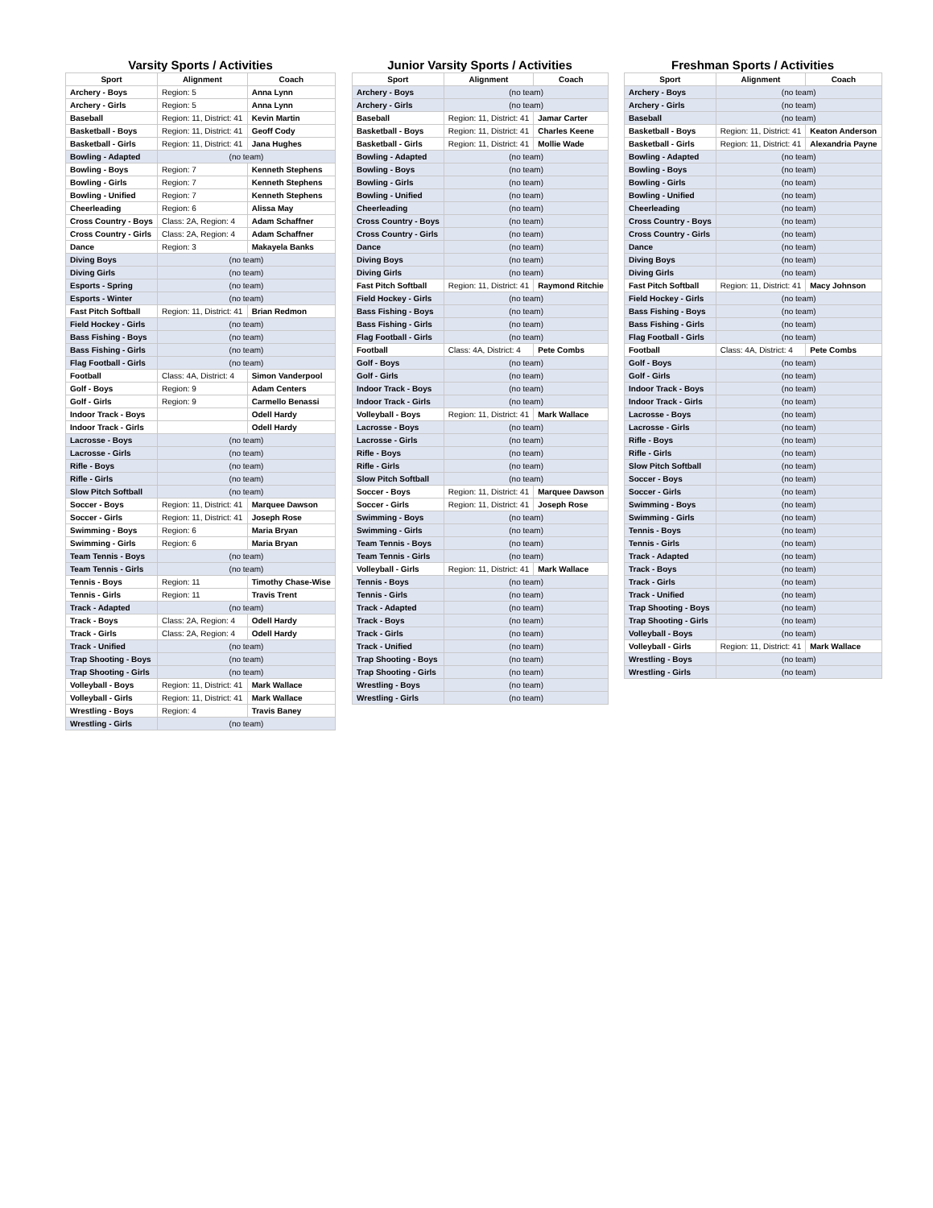Varsity Sports / Activities
| Sport | Alignment | Coach |
| --- | --- | --- |
| Archery - Boys | Region: 5 | Anna Lynn |
| Archery - Girls | Region: 5 | Anna Lynn |
| Baseball | Region: 11, District: 41 | Kevin Martin |
| Basketball - Boys | Region: 11, District: 41 | Geoff Cody |
| Basketball - Girls | Region: 11, District: 41 | Jana Hughes |
| Bowling - Adapted | (no team) | |
| Bowling - Boys | Region: 7 | Kenneth Stephens |
| Bowling - Girls | Region: 7 | Kenneth Stephens |
| Bowling - Unified | Region: 7 | Kenneth Stephens |
| Cheerleading | Region: 6 | Alissa May |
| Cross Country - Boys | Class: 2A, Region: 4 | Adam Schaffner |
| Cross Country - Girls | Class: 2A, Region: 4 | Adam Schaffner |
| Dance | Region: 3 | Makayela Banks |
| Diving Boys | (no team) | |
| Diving Girls | (no team) | |
| Esports - Spring | (no team) | |
| Esports - Winter | (no team) | |
| Fast Pitch Softball | Region: 11, District: 41 | Brian Redmon |
| Field Hockey - Girls | (no team) | |
| Bass Fishing - Boys | (no team) | |
| Bass Fishing - Girls | (no team) | |
| Flag Football - Girls | (no team) | |
| Football | Class: 4A, District: 4 | Simon Vanderpool |
| Golf - Boys | Region: 9 | Adam Centers |
| Golf - Girls | Region: 9 | Carmello Benassi |
| Indoor Track - Boys | | Odell Hardy |
| Indoor Track - Girls | | Odell Hardy |
| Lacrosse - Boys | (no team) | |
| Lacrosse - Girls | (no team) | |
| Rifle - Boys | (no team) | |
| Rifle - Girls | (no team) | |
| Slow Pitch Softball | (no team) | |
| Soccer - Boys | Region: 11, District: 41 | Marquee Dawson |
| Soccer - Girls | Region: 11, District: 41 | Joseph Rose |
| Swimming - Boys | Region: 6 | Maria Bryan |
| Swimming - Girls | Region: 6 | Maria Bryan |
| Team Tennis - Boys | (no team) | |
| Team Tennis - Girls | (no team) | |
| Tennis - Boys | Region: 11 | Timothy Chase-Wise |
| Tennis - Girls | Region: 11 | Travis Trent |
| Track - Adapted | (no team) | |
| Track - Boys | Class: 2A, Region: 4 | Odell Hardy |
| Track - Girls | Class: 2A, Region: 4 | Odell Hardy |
| Track - Unified | (no team) | |
| Trap Shooting - Boys | (no team) | |
| Trap Shooting - Girls | (no team) | |
| Volleyball - Boys | Region: 11, District: 41 | Mark Wallace |
| Volleyball - Girls | Region: 11, District: 41 | Mark Wallace |
| Wrestling - Boys | Region: 4 | Travis Baney |
| Wrestling - Girls | (no team) | |
Junior Varsity Sports / Activities
| Sport | Alignment | Coach |
| --- | --- | --- |
| Archery - Boys | (no team) | |
| Archery - Girls | (no team) | |
| Baseball | Region: 11, District: 41 | Jamar Carter |
| Basketball - Boys | Region: 11, District: 41 | Charles Keene |
| Basketball - Girls | Region: 11, District: 41 | Mollie Wade |
| Bowling - Adapted | (no team) | |
| Bowling - Boys | (no team) | |
| Bowling - Girls | (no team) | |
| Bowling - Unified | (no team) | |
| Cheerleading | (no team) | |
| Cross Country - Boys | (no team) | |
| Cross Country - Girls | (no team) | |
| Dance | (no team) | |
| Diving Boys | (no team) | |
| Diving Girls | (no team) | |
| Fast Pitch Softball | Region: 11, District: 41 | Raymond Ritchie |
| Field Hockey - Girls | (no team) | |
| Bass Fishing - Boys | (no team) | |
| Bass Fishing - Girls | (no team) | |
| Flag Football - Girls | (no team) | |
| Football | Class: 4A, District: 4 | Pete Combs |
| Golf - Boys | (no team) | |
| Golf - Girls | (no team) | |
| Indoor Track - Boys | (no team) | |
| Indoor Track - Girls | (no team) | |
| Volleyball - Boys | Region: 11, District: 41 | Mark Wallace |
| Lacrosse - Boys | (no team) | |
| Lacrosse - Girls | (no team) | |
| Rifle - Boys | (no team) | |
| Rifle - Girls | (no team) | |
| Slow Pitch Softball | (no team) | |
| Soccer - Boys | Region: 11, District: 41 | Marquee Dawson |
| Soccer - Girls | Region: 11, District: 41 | Joseph Rose |
| Swimming - Boys | (no team) | |
| Swimming - Girls | (no team) | |
| Team Tennis - Boys | (no team) | |
| Team Tennis - Girls | (no team) | |
| Volleyball - Girls | Region: 11, District: 41 | Mark Wallace |
| Tennis - Boys | (no team) | |
| Tennis - Girls | (no team) | |
| Track - Adapted | (no team) | |
| Track - Boys | (no team) | |
| Track - Girls | (no team) | |
| Track - Unified | (no team) | |
| Trap Shooting - Boys | (no team) | |
| Trap Shooting - Girls | (no team) | |
| Wrestling - Boys | (no team) | |
| Wrestling - Girls | (no team) | |
Freshman Sports / Activities
| Sport | Alignment | Coach |
| --- | --- | --- |
| Archery - Boys | (no team) | |
| Archery - Girls | (no team) | |
| Baseball | (no team) | |
| Basketball - Boys | Region: 11, District: 41 | Keaton Anderson |
| Basketball - Girls | Region: 11, District: 41 | Alexandria Payne |
| Bowling - Adapted | (no team) | |
| Bowling - Boys | (no team) | |
| Bowling - Girls | (no team) | |
| Bowling - Unified | (no team) | |
| Cheerleading | (no team) | |
| Cross Country - Boys | (no team) | |
| Cross Country - Girls | (no team) | |
| Dance | (no team) | |
| Diving Boys | (no team) | |
| Diving Girls | (no team) | |
| Fast Pitch Softball | Region: 11, District: 41 | Macy Johnson |
| Field Hockey - Girls | (no team) | |
| Bass Fishing - Boys | (no team) | |
| Bass Fishing - Girls | (no team) | |
| Flag Football - Girls | (no team) | |
| Football | Class: 4A, District: 4 | Pete Combs |
| Golf - Boys | (no team) | |
| Golf - Girls | (no team) | |
| Indoor Track - Boys | (no team) | |
| Indoor Track - Girls | (no team) | |
| Lacrosse - Boys | (no team) | |
| Lacrosse - Girls | (no team) | |
| Rifle - Boys | (no team) | |
| Rifle - Girls | (no team) | |
| Slow Pitch Softball | (no team) | |
| Soccer - Boys | (no team) | |
| Soccer - Girls | (no team) | |
| Swimming - Boys | (no team) | |
| Swimming - Girls | (no team) | |
| Tennis - Boys | (no team) | |
| Tennis - Girls | (no team) | |
| Track - Adapted | (no team) | |
| Track - Boys | (no team) | |
| Track - Girls | (no team) | |
| Track - Unified | (no team) | |
| Trap Shooting - Boys | (no team) | |
| Trap Shooting - Girls | (no team) | |
| Volleyball - Boys | (no team) | |
| Volleyball - Girls | Region: 11, District: 41 | Mark Wallace |
| Wrestling - Boys | (no team) | |
| Wrestling - Girls | (no team) | |